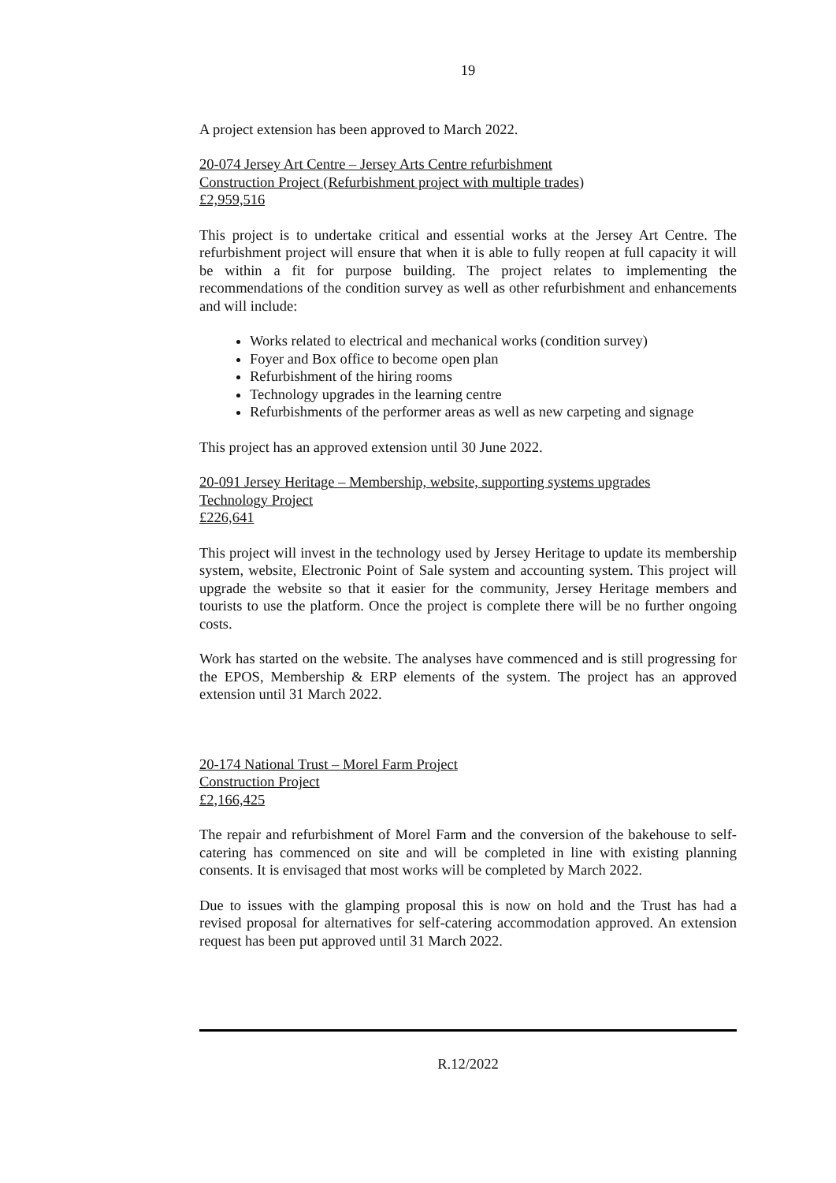19
A project extension has been approved to March 2022.
20-074 Jersey Art Centre – Jersey Arts Centre refurbishment
Construction Project (Refurbishment project with multiple trades)
£2,959,516
This project is to undertake critical and essential works at the Jersey Art Centre. The refurbishment project will ensure that when it is able to fully reopen at full capacity it will be within a fit for purpose building. The project relates to implementing the recommendations of the condition survey as well as other refurbishment and enhancements and will include:
Works related to electrical and mechanical works (condition survey)
Foyer and Box office to become open plan
Refurbishment of the hiring rooms
Technology upgrades in the learning centre
Refurbishments of the performer areas as well as new carpeting and signage
This project has an approved extension until 30 June 2022.
20-091 Jersey Heritage – Membership, website, supporting systems upgrades
Technology Project
£226,641
This project will invest in the technology used by Jersey Heritage to update its membership system, website, Electronic Point of Sale system and accounting system. This project will upgrade the website so that it easier for the community, Jersey Heritage members and tourists to use the platform. Once the project is complete there will be no further ongoing costs.
Work has started on the website. The analyses have commenced and is still progressing for the EPOS, Membership & ERP elements of the system. The project has an approved extension until 31 March 2022.
20-174 National Trust – Morel Farm Project
Construction Project
£2,166,425
The repair and refurbishment of Morel Farm and the conversion of the bakehouse to self-catering has commenced on site and will be completed in line with existing planning consents. It is envisaged that most works will be completed by March 2022.
Due to issues with the glamping proposal this is now on hold and the Trust has had a revised proposal for alternatives for self-catering accommodation approved. An extension request has been put approved until 31 March 2022.
R.12/2022